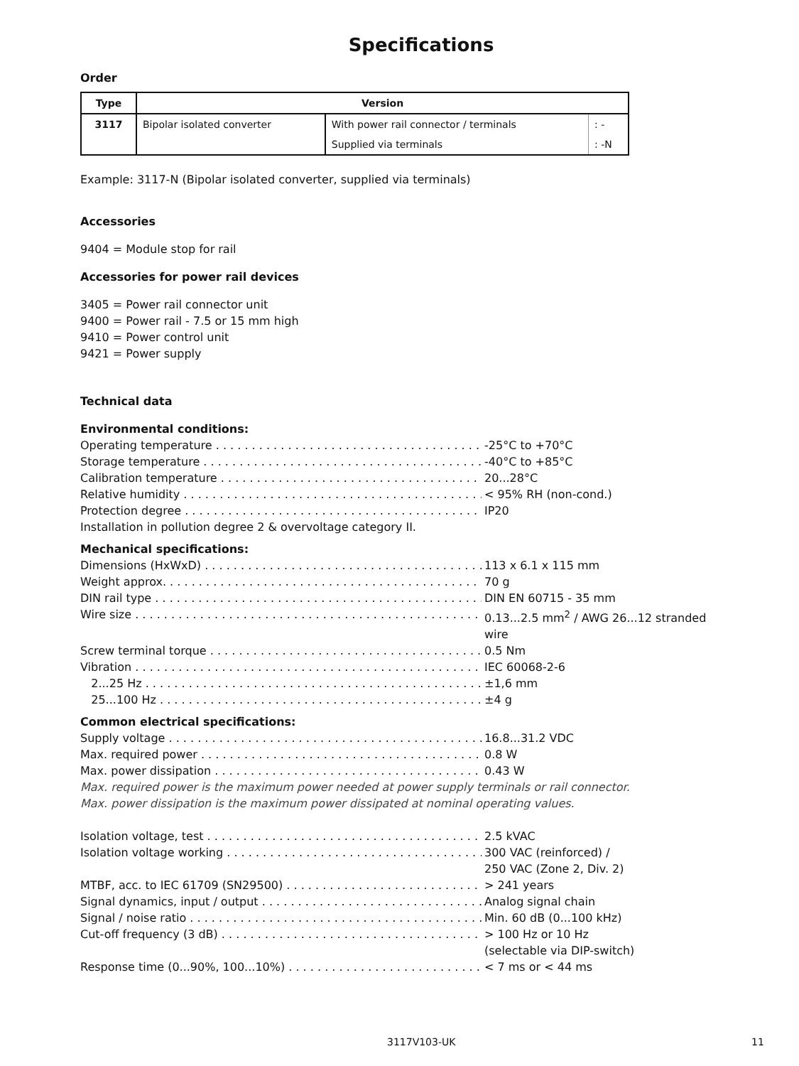Specifications
Order
| Type | Version | | |
| --- | --- | --- | --- |
| 3117 | Bipolar isolated converter | With power rail connector / terminals | : - |
| | | Supplied via terminals | : -N |
Example: 3117-N (Bipolar isolated converter, supplied via terminals)
Accessories
9404 = Module stop for rail
Accessories for power rail devices
3405 = Power rail connector unit
9400 = Power rail - 7.5 or 15 mm high
9410 = Power control unit
9421 = Power supply
Technical data
Environmental conditions:
Operating temperature -25°C to +70°C
Storage temperature -40°C to +85°C
Calibration temperature 20...28°C
Relative humidity < 95% RH (non-cond.)
Protection degree IP20
Installation in pollution degree 2 & overvoltage category II.
Mechanical specifications:
Dimensions (HxWxD) 113 x 6.1 x 115 mm
Weight approx. 70 g
DIN rail type DIN EN 60715 - 35 mm
Wire size 0.13...2.5 mm<sup>2</sup> / AWG 26...12 stranded wire
Screw terminal torque 0.5 Nm
Vibration IEC 60068-2-6
2...25 Hz ±1,6 mm
25...100 Hz ±4 g
Common electrical specifications:
Supply voltage 16.8...31.2 VDC
Max. required power 0.8 W
Max. power dissipation 0.43 W
Max. required power is the maximum power needed at power supply terminals or rail connector.
Max. power dissipation is the maximum power dissipated at nominal operating values.
Isolation voltage, test 2.5 kVAC
Isolation voltage working 300 VAC (reinforced) /
250 VAC (Zone 2, Div. 2)
MTBF, acc. to IEC 61709 (SN29500) > 241 years
Signal dynamics, input / output Analog signal chain
Signal / noise ratio Min. 60 dB (0...100 kHz)
Cut-off frequency (3 dB) > 100 Hz or 10 Hz
(selectable via DIP-switch)
Response time (0...90%, 100...10%) < 7 ms or < 44 ms
3117V103-UK 11